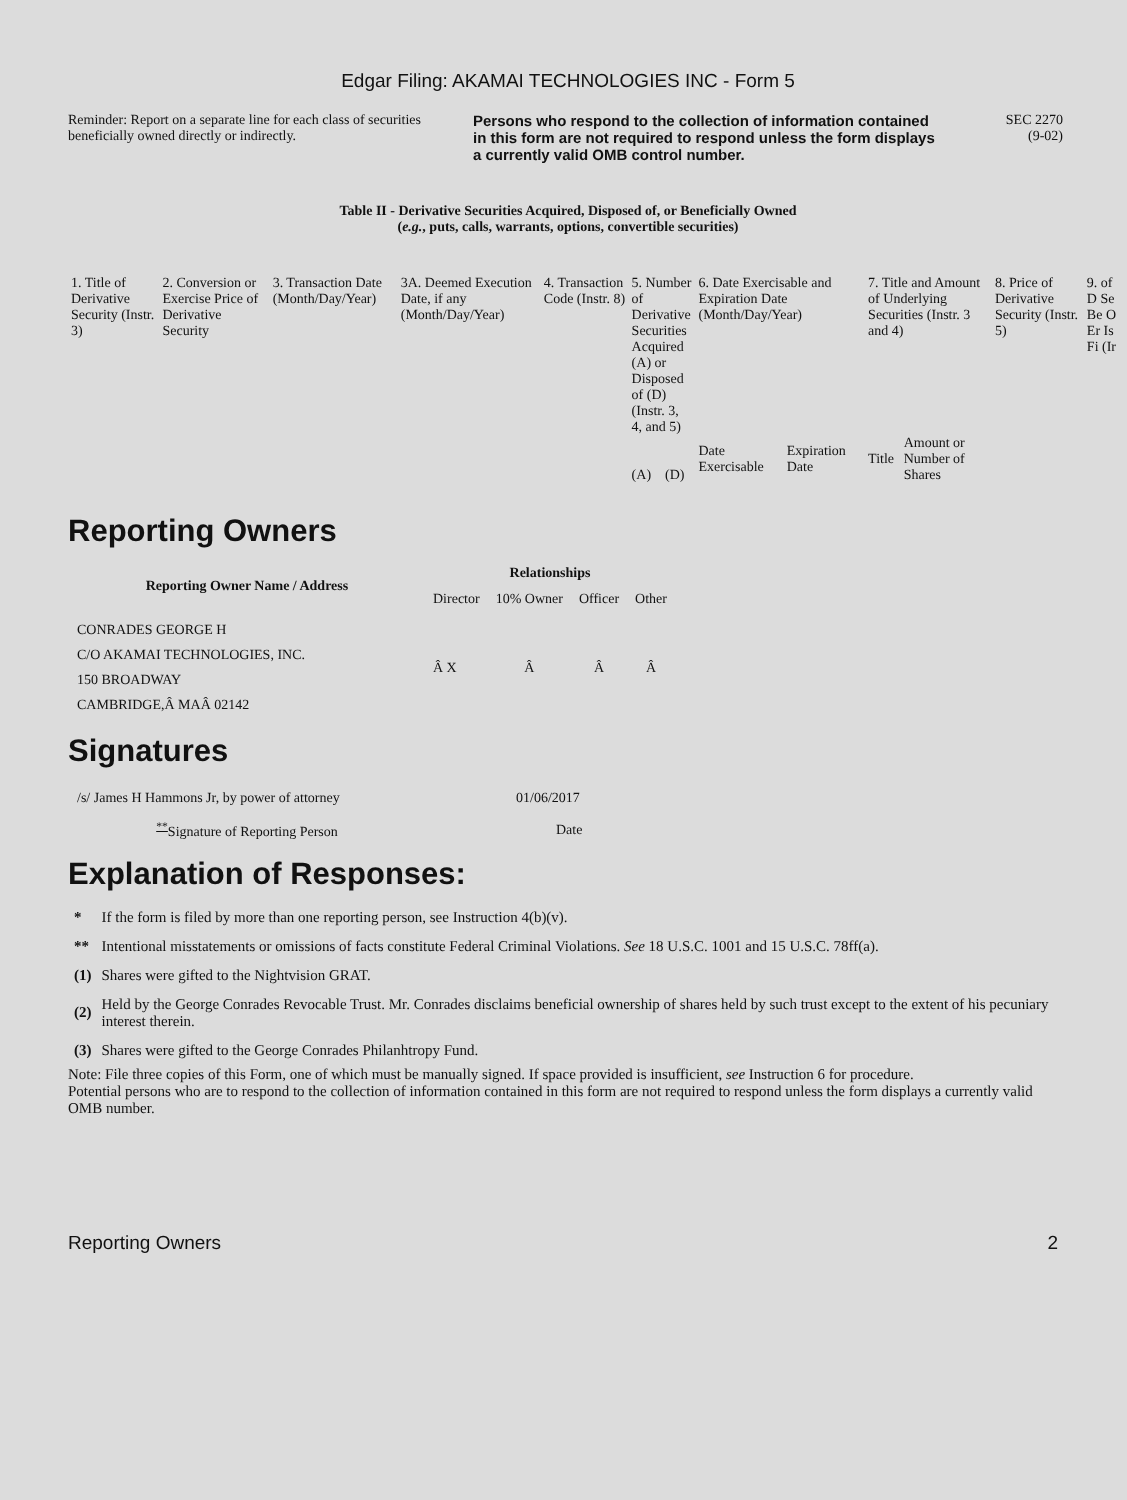Edgar Filing: AKAMAI TECHNOLOGIES INC - Form 5
Reminder: Report on a separate line for each class of securities beneficially owned directly or indirectly.
Persons who respond to the collection of information contained in this form are not required to respond unless the form displays a currently valid OMB control number.
SEC 2270
(9-02)
Table II - Derivative Securities Acquired, Disposed of, or Beneficially Owned
(e.g., puts, calls, warrants, options, convertible securities)
| 1. Title of Derivative Security (Instr. 3) | 2. Conversion or Exercise Price of Derivative Security | 3. Transaction Date (Month/Day/Year) | 3A. Deemed Execution Date, if any (Month/Day/Year) | 4. Transaction Code (Instr. 8) | 5. Number of Derivative Securities Acquired (A) or Disposed of (D) (Instr. 3, 4, and 5) | | 6. Date Exercisable and Expiration Date (Month/Day/Year) | | 7. Title and Amount of Underlying Securities (Instr. 3 and 4) | | 8. Price of Derivative Security (Instr. 5) | 9. of D Se Be O Er Is Fi (Ir |
| | | | | | (A) | (D) | Date Exercisable | Expiration Date | Title | Amount or Number of Shares | | |
Reporting Owners
| Reporting Owner Name / Address | Relationships | | | |
| --- | --- | --- | --- | --- |
| | Director | 10% Owner | Officer | Other |
| CONRADES GEORGE H C/O AKAMAI TECHNOLOGIES, INC. 150 BROADWAY CAMBRIDGE,Â MAÂ 02142 | Â X | Â | Â | Â |
Signatures
| /s/ James H Hammons Jr, by power of attorney | 01/06/2017 |
| <sup>**</sup> Signature of Reporting Person | Date |
Explanation of Responses:
| * | If the form is filed by more than one reporting person, see Instruction 4(b)(v). |
| ** | Intentional misstatements or omissions of facts constitute Federal Criminal Violations. See 18 U.S.C. 1001 and 15 U.S.C. 78ff(a). |
| (1) | Shares were gifted to the Nightvision GRAT. |
| (2) | Held by the George Conrades Revocable Trust. Mr. Conrades disclaims beneficial ownership of shares held by such trust except to the extent of his pecuniary interest therein. |
| (3) | Shares were gifted to the George Conrades Philanhtropy Fund. |
Note: File three copies of this Form, one of which must be manually signed. If space provided is insufficient, see Instruction 6 for procedure.
Potential persons who are to respond to the collection of information contained in this form are not required to respond unless the form displays a currently valid OMB number.
Reporting Owners 2